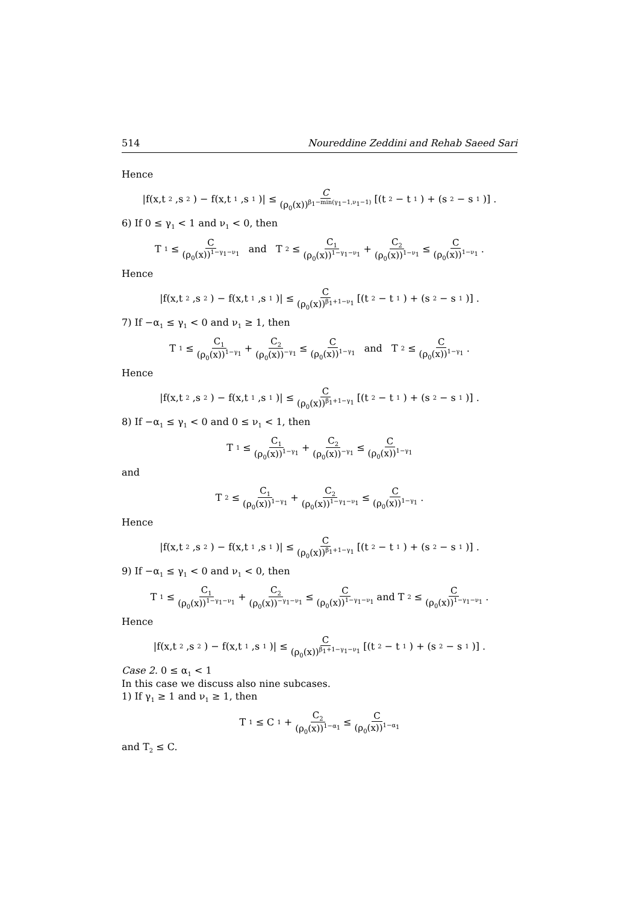514 Noureddine Zeddini and Rehab Saeed Sari
Hence
|f(x,t<sub>2</sub>,s<sub>2</sub>) − f(x,t<sub>1</sub>,s<sub>1</sub>)| ≤ C (ρ<sub>0</sub>(x))<sup>β<sub>1</sub>−min(γ<sub>1</sub>−1,ν<sub>1</sub>−1)</sup> [(t<sub>2</sub> − t<sub>1</sub>) + (s<sub>2</sub> − s<sub>1</sub>)] .
6) If 0 ≤ γ<sub>1</sub> < 1 and ν<sub>1</sub> < 0, then
T<sub>1</sub> ≤ C (ρ<sub>0</sub>(x))<sup>1−γ<sub>1</sub>−ν<sub>1</sub></sup> and T<sub>2</sub> ≤ C<sub>1</sub> (ρ<sub>0</sub>(x))<sup>1−γ<sub>1</sub>−ν<sub>1</sub></sup> + C<sub>2</sub> (ρ<sub>0</sub>(x))<sup>1−ν<sub>1</sub></sup> ≤ C (ρ<sub>0</sub>(x))<sup>1−ν<sub>1</sub></sup>.
Hence
|f(x,t<sub>2</sub>,s<sub>2</sub>) − f(x,t<sub>1</sub>,s<sub>1</sub>)| ≤ C (ρ<sub>0</sub>(x))<sup>β<sub>1</sub>+1−ν<sub>1</sub></sup> [(t<sub>2</sub> − t<sub>1</sub>) + (s<sub>2</sub> − s<sub>1</sub>)] .
7) If −α<sub>1</sub> ≤ γ<sub>1</sub> < 0 and ν<sub>1</sub> ≥ 1, then
T<sub>1</sub> ≤ C<sub>1</sub> (ρ<sub>0</sub>(x))<sup>1−γ<sub>1</sub></sup> + C<sub>2</sub> (ρ<sub>0</sub>(x))<sup>−γ<sub>1</sub></sup> ≤ C (ρ<sub>0</sub>(x))<sup>1−γ<sub>1</sub></sup> and T<sub>2</sub> ≤ C (ρ<sub>0</sub>(x))<sup>1−γ<sub>1</sub></sup>.
Hence
|f(x,t<sub>2</sub>,s<sub>2</sub>) − f(x,t<sub>1</sub>,s<sub>1</sub>)| ≤ C (ρ<sub>0</sub>(x))<sup>β<sub>1</sub>+1−γ<sub>1</sub></sup> [(t<sub>2</sub> − t<sub>1</sub>) + (s<sub>2</sub> − s<sub>1</sub>)] .
8) If −α<sub>1</sub> ≤ γ<sub>1</sub> < 0 and 0 ≤ ν<sub>1</sub> < 1, then
T<sub>1</sub> ≤ C<sub>1</sub> (ρ<sub>0</sub>(x))<sup>1−γ<sub>1</sub></sup> + C<sub>2</sub> (ρ<sub>0</sub>(x))<sup>−γ<sub>1</sub></sup> ≤ C (ρ<sub>0</sub>(x))<sup>1−γ<sub>1</sub></sup>
and
T<sub>2</sub> ≤ C<sub>1</sub> (ρ<sub>0</sub>(x))<sup>1−γ<sub>1</sub></sup> + C<sub>2</sub> (ρ<sub>0</sub>(x))<sup>1−γ<sub>1</sub>−ν<sub>1</sub></sup> ≤ C (ρ<sub>0</sub>(x))<sup>1−γ<sub>1</sub></sup>.
Hence
|f(x,t<sub>2</sub>,s<sub>2</sub>) − f(x,t<sub>1</sub>,s<sub>1</sub>)| ≤ C (ρ<sub>0</sub>(x))<sup>β<sub>1</sub>+1−γ<sub>1</sub></sup> [(t<sub>2</sub> − t<sub>1</sub>) + (s<sub>2</sub> − s<sub>1</sub>)] .
9) If −α<sub>1</sub> ≤ γ<sub>1</sub> < 0 and ν<sub>1</sub> < 0, then
T<sub>1</sub> ≤ C<sub>1</sub> (ρ<sub>0</sub>(x))<sup>1−γ<sub>1</sub>−ν<sub>1</sub></sup> + C<sub>2</sub> (ρ<sub>0</sub>(x))<sup>−γ<sub>1</sub>−ν<sub>1</sub></sup> ≤ C (ρ<sub>0</sub>(x))<sup>1−γ<sub>1</sub>−ν<sub>1</sub></sup> and T<sub>2</sub> ≤ C (ρ<sub>0</sub>(x))<sup>1−γ<sub>1</sub>−ν<sub>1</sub></sup>.
Hence
|f(x,t<sub>2</sub>,s<sub>2</sub>) − f(x,t<sub>1</sub>,s<sub>1</sub>)| ≤ C (ρ<sub>0</sub>(x))<sup>β<sub>1</sub>+1−γ<sub>1</sub>−ν<sub>1</sub></sup> [(t<sub>2</sub> − t<sub>1</sub>) + (s<sub>2</sub> − s<sub>1</sub>)] .
Case 2. 0 ≤ α<sub>1</sub> < 1
In this case we discuss also nine subcases.
1) If γ<sub>1</sub> ≥ 1 and ν<sub>1</sub> ≥ 1, then
T<sub>1</sub> ≤ C<sub>1</sub> + C<sub>2</sub> (ρ<sub>0</sub>(x))<sup>1−α<sub>1</sub></sup> ≤ C (ρ<sub>0</sub>(x))<sup>1−α<sub>1</sub></sup>
and T<sub>2</sub> ≤ C.